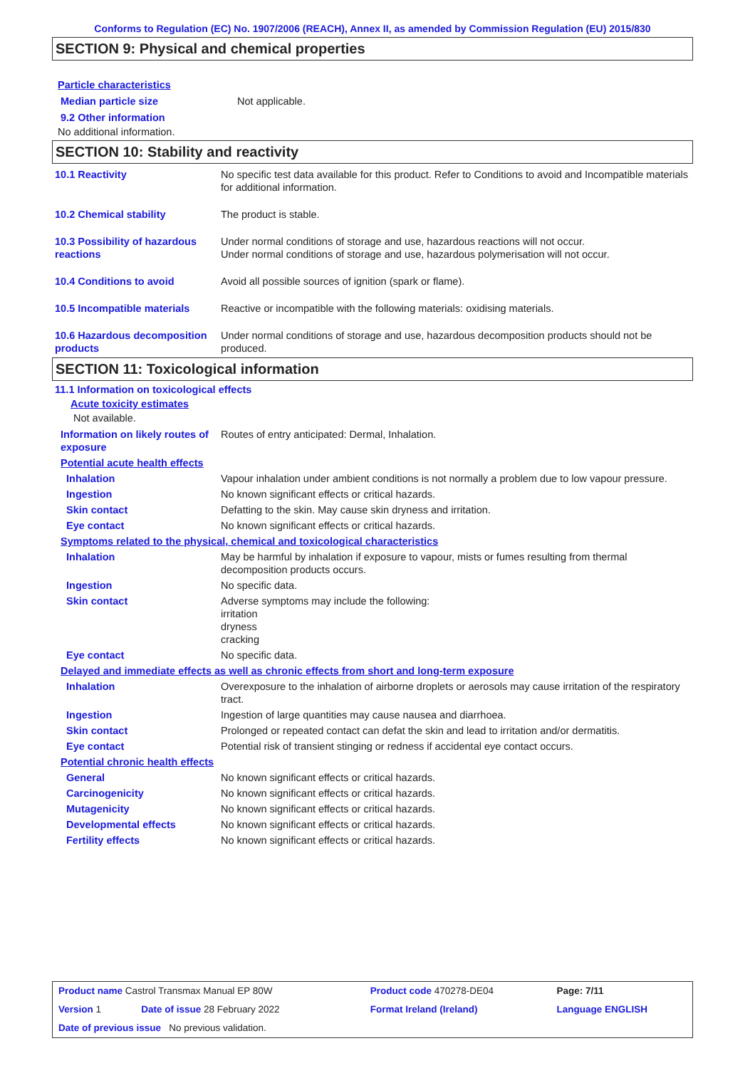Conforms to Regulation (EC) No. 1907/2006 (REACH), Annex II, as amended by Commission Regulation (EU) 2015/830
SECTION 9: Physical and chemical properties
Particle characteristics
| Median particle size | Not applicable. |
9.2 Other information
No additional information.
SECTION 10: Stability and reactivity
| 10.1 Reactivity | No specific test data available for this product. Refer to Conditions to avoid and Incompatible materials for additional information. |
| 10.2 Chemical stability | The product is stable. |
| 10.3 Possibility of hazardous reactions | Under normal conditions of storage and use, hazardous reactions will not occur. Under normal conditions of storage and use, hazardous polymerisation will not occur. |
| 10.4 Conditions to avoid | Avoid all possible sources of ignition (spark or flame). |
| 10.5 Incompatible materials | Reactive or incompatible with the following materials: oxidising materials. |
| 10.6 Hazardous decomposition products | Under normal conditions of storage and use, hazardous decomposition products should not be produced. |
SECTION 11: Toxicological information
11.1 Information on toxicological effects
Acute toxicity estimates
Not available.
| Information on likely routes of exposure | Routes of entry anticipated: Dermal, Inhalation. |
| Potential acute health effects | |
| Inhalation | Vapour inhalation under ambient conditions is not normally a problem due to low vapour pressure. |
| Ingestion | No known significant effects or critical hazards. |
| Skin contact | Defatting to the skin. May cause skin dryness and irritation. |
| Eye contact | No known significant effects or critical hazards. |
| Symptoms related to the physical, chemical and toxicological characteristics | |
| Inhalation | May be harmful by inhalation if exposure to vapour, mists or fumes resulting from thermal decomposition products occurs. |
| Ingestion | No specific data. |
| Skin contact | Adverse symptoms may include the following: irritation dryness cracking |
| Eye contact | No specific data. |
| Delayed and immediate effects as well as chronic effects from short and long-term exposure | |
| Inhalation | Overexposure to the inhalation of airborne droplets or aerosols may cause irritation of the respiratory tract. |
| Ingestion | Ingestion of large quantities may cause nausea and diarrhoea. |
| Skin contact | Prolonged or repeated contact can defat the skin and lead to irritation and/or dermatitis. |
| Eye contact | Potential risk of transient stinging or redness if accidental eye contact occurs. |
| Potential chronic health effects | |
| General | No known significant effects or critical hazards. |
| Carcinogenicity | No known significant effects or critical hazards. |
| Mutagenicity | No known significant effects or critical hazards. |
| Developmental effects | No known significant effects or critical hazards. |
| Fertility effects | No known significant effects or critical hazards. |
| Product name Castrol Transmax Manual EP 80W | | Product code 470278-DE04 | | Page: 7/11 |
| Version 1 | Date of issue 28 February 2022 | Format Ireland (Ireland) | | Language ENGLISH |
| Date of previous issue No previous validation. | | | | |